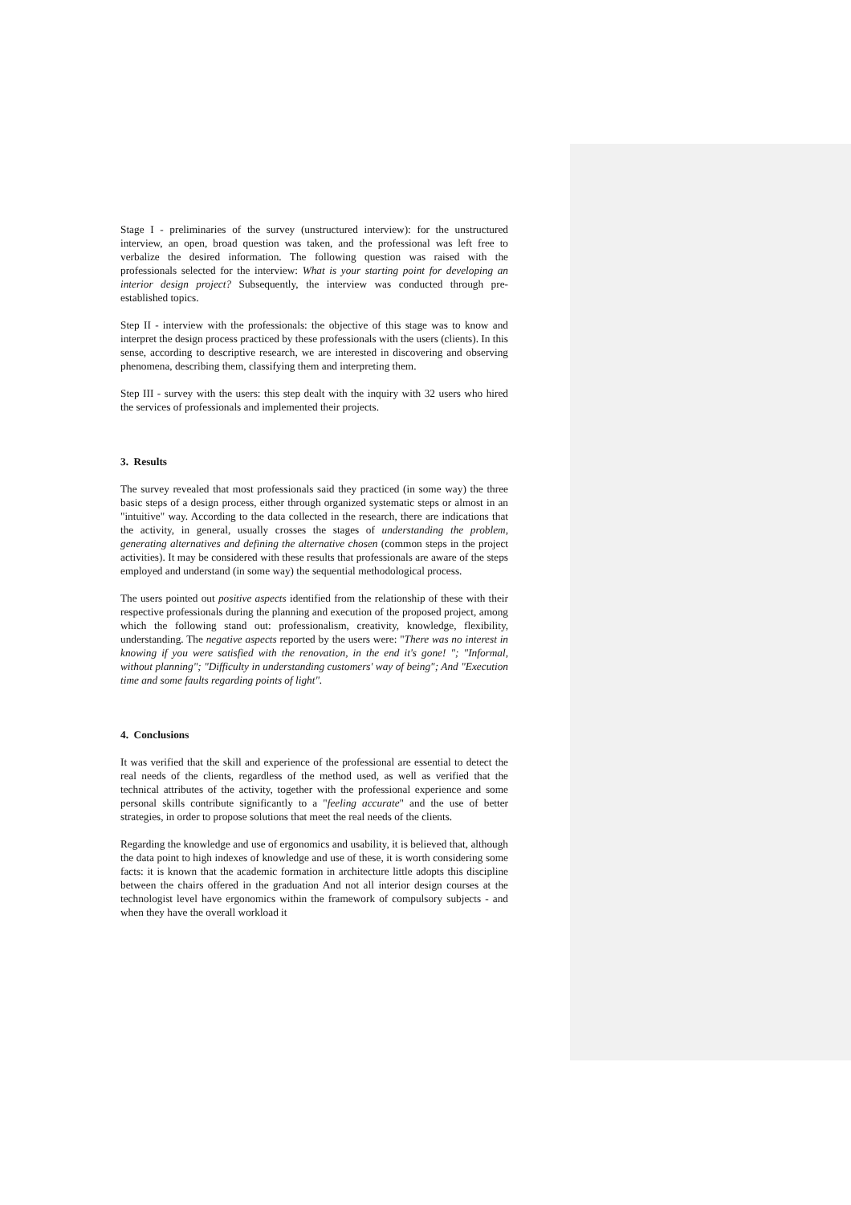Stage I - preliminaries of the survey (unstructured interview): for the unstructured interview, an open, broad question was taken, and the professional was left free to verbalize the desired information. The following question was raised with the professionals selected for the interview: What is your starting point for developing an interior design project? Subsequently, the interview was conducted through pre-established topics.
Step II - interview with the professionals: the objective of this stage was to know and interpret the design process practiced by these professionals with the users (clients). In this sense, according to descriptive research, we are interested in discovering and observing phenomena, describing them, classifying them and interpreting them.
Step III - survey with the users: this step dealt with the inquiry with 32 users who hired the services of professionals and implemented their projects.
3. Results
The survey revealed that most professionals said they practiced (in some way) the three basic steps of a design process, either through organized systematic steps or almost in an "intuitive" way. According to the data collected in the research, there are indications that the activity, in general, usually crosses the stages of understanding the problem, generating alternatives and defining the alternative chosen (common steps in the project activities). It may be considered with these results that professionals are aware of the steps employed and understand (in some way) the sequential methodological process.
The users pointed out positive aspects identified from the relationship of these with their respective professionals during the planning and execution of the proposed project, among which the following stand out: professionalism, creativity, knowledge, flexibility, understanding. The negative aspects reported by the users were: "There was no interest in knowing if you were satisfied with the renovation, in the end it's gone! "; "Informal, without planning"; "Difficulty in understanding customers' way of being"; And "Execution time and some faults regarding points of light".
4. Conclusions
It was verified that the skill and experience of the professional are essential to detect the real needs of the clients, regardless of the method used, as well as verified that the technical attributes of the activity, together with the professional experience and some personal skills contribute significantly to a "feeling accurate" and the use of better strategies, in order to propose solutions that meet the real needs of the clients.
Regarding the knowledge and use of ergonomics and usability, it is believed that, although the data point to high indexes of knowledge and use of these, it is worth considering some facts: it is known that the academic formation in architecture little adopts this discipline between the chairs offered in the graduation And not all interior design courses at the technologist level have ergonomics within the framework of compulsory subjects - and when they have the overall workload it